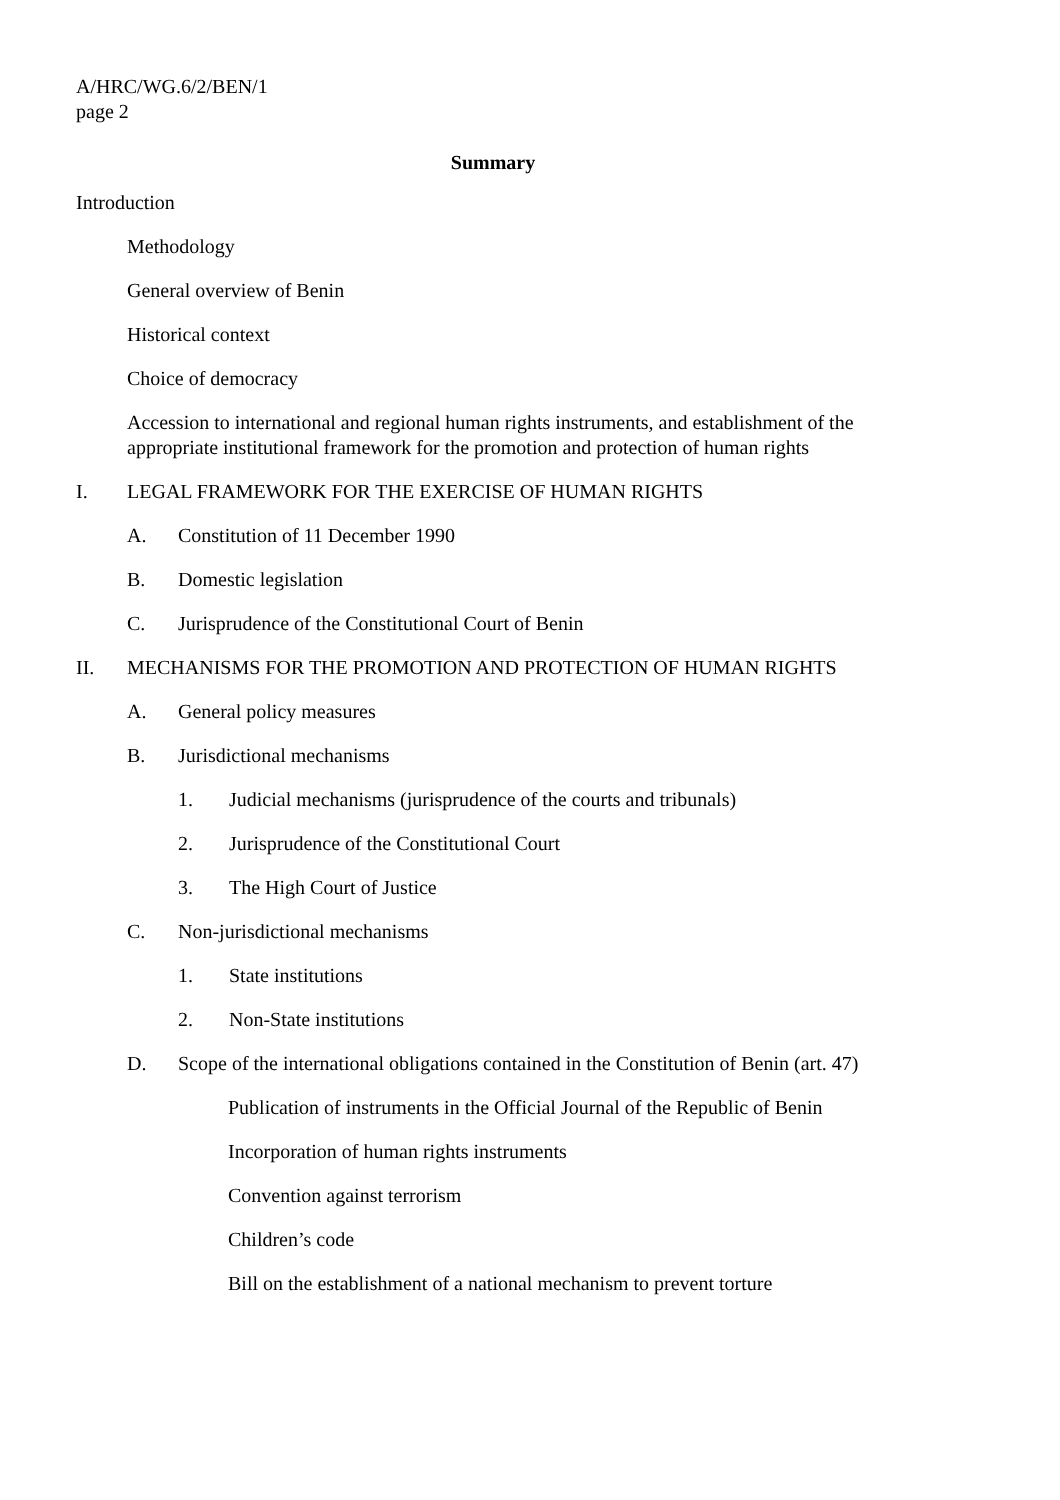A/HRC/WG.6/2/BEN/1
page 2
Summary
Introduction
Methodology
General overview of Benin
Historical context
Choice of democracy
Accession to international and regional human rights instruments, and establishment of the appropriate institutional framework for the promotion and protection of human rights
I. LEGAL FRAMEWORK FOR THE EXERCISE OF HUMAN RIGHTS
A. Constitution of 11 December 1990
B. Domestic legislation
C. Jurisprudence of the Constitutional Court of Benin
II. MECHANISMS FOR THE PROMOTION AND PROTECTION OF HUMAN RIGHTS
A. General policy measures
B. Jurisdictional mechanisms
1. Judicial mechanisms (jurisprudence of the courts and tribunals)
2. Jurisprudence of the Constitutional Court
3. The High Court of Justice
C. Non-jurisdictional mechanisms
1. State institutions
2. Non-State institutions
D. Scope of the international obligations contained in the Constitution of Benin (art. 47)
Publication of instruments in the Official Journal of the Republic of Benin
Incorporation of human rights instruments
Convention against terrorism
Children’s code
Bill on the establishment of a national mechanism to prevent torture